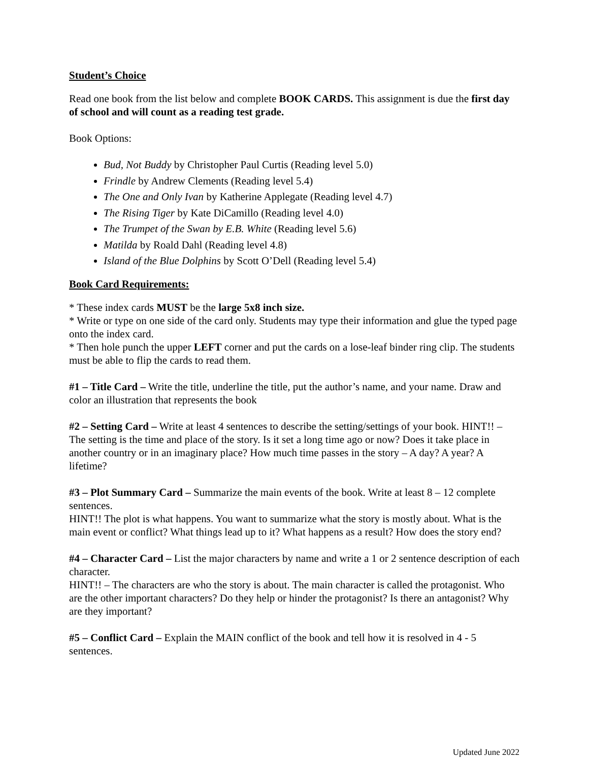Student’s Choice
Read one book from the list below and complete BOOK CARDS. This assignment is due the first day of school and will count as a reading test grade.
Book Options:
Bud, Not Buddy by Christopher Paul Curtis (Reading level 5.0)
Frindle by Andrew Clements (Reading level 5.4)
The One and Only Ivan by Katherine Applegate (Reading level 4.7)
The Rising Tiger by Kate DiCamillo (Reading level 4.0)
The Trumpet of the Swan by E.B. White (Reading level 5.6)
Matilda by Roald Dahl (Reading level 4.8)
Island of the Blue Dolphins by Scott O’Dell (Reading level 5.4)
Book Card Requirements:
* These index cards MUST be the large 5x8 inch size.
* Write or type on one side of the card only. Students may type their information and glue the typed page onto the index card.
* Then hole punch the upper LEFT corner and put the cards on a lose-leaf binder ring clip. The students must be able to flip the cards to read them.
#1 – Title Card – Write the title, underline the title, put the author’s name, and your name. Draw and color an illustration that represents the book
#2 – Setting Card – Write at least 4 sentences to describe the setting/settings of your book. HINT!! – The setting is the time and place of the story. Is it set a long time ago or now? Does it take place in another country or in an imaginary place? How much time passes in the story – A day? A year? A lifetime?
#3 – Plot Summary Card – Summarize the main events of the book. Write at least 8 – 12 complete sentences.
HINT!! The plot is what happens. You want to summarize what the story is mostly about. What is the main event or conflict? What things lead up to it? What happens as a result? How does the story end?
#4 – Character Card – List the major characters by name and write a 1 or 2 sentence description of each character.
HINT!! – The characters are who the story is about. The main character is called the protagonist. Who are the other important characters? Do they help or hinder the protagonist? Is there an antagonist? Why are they important?
#5 – Conflict Card – Explain the MAIN conflict of the book and tell how it is resolved in 4 - 5 sentences.
Updated June 2022